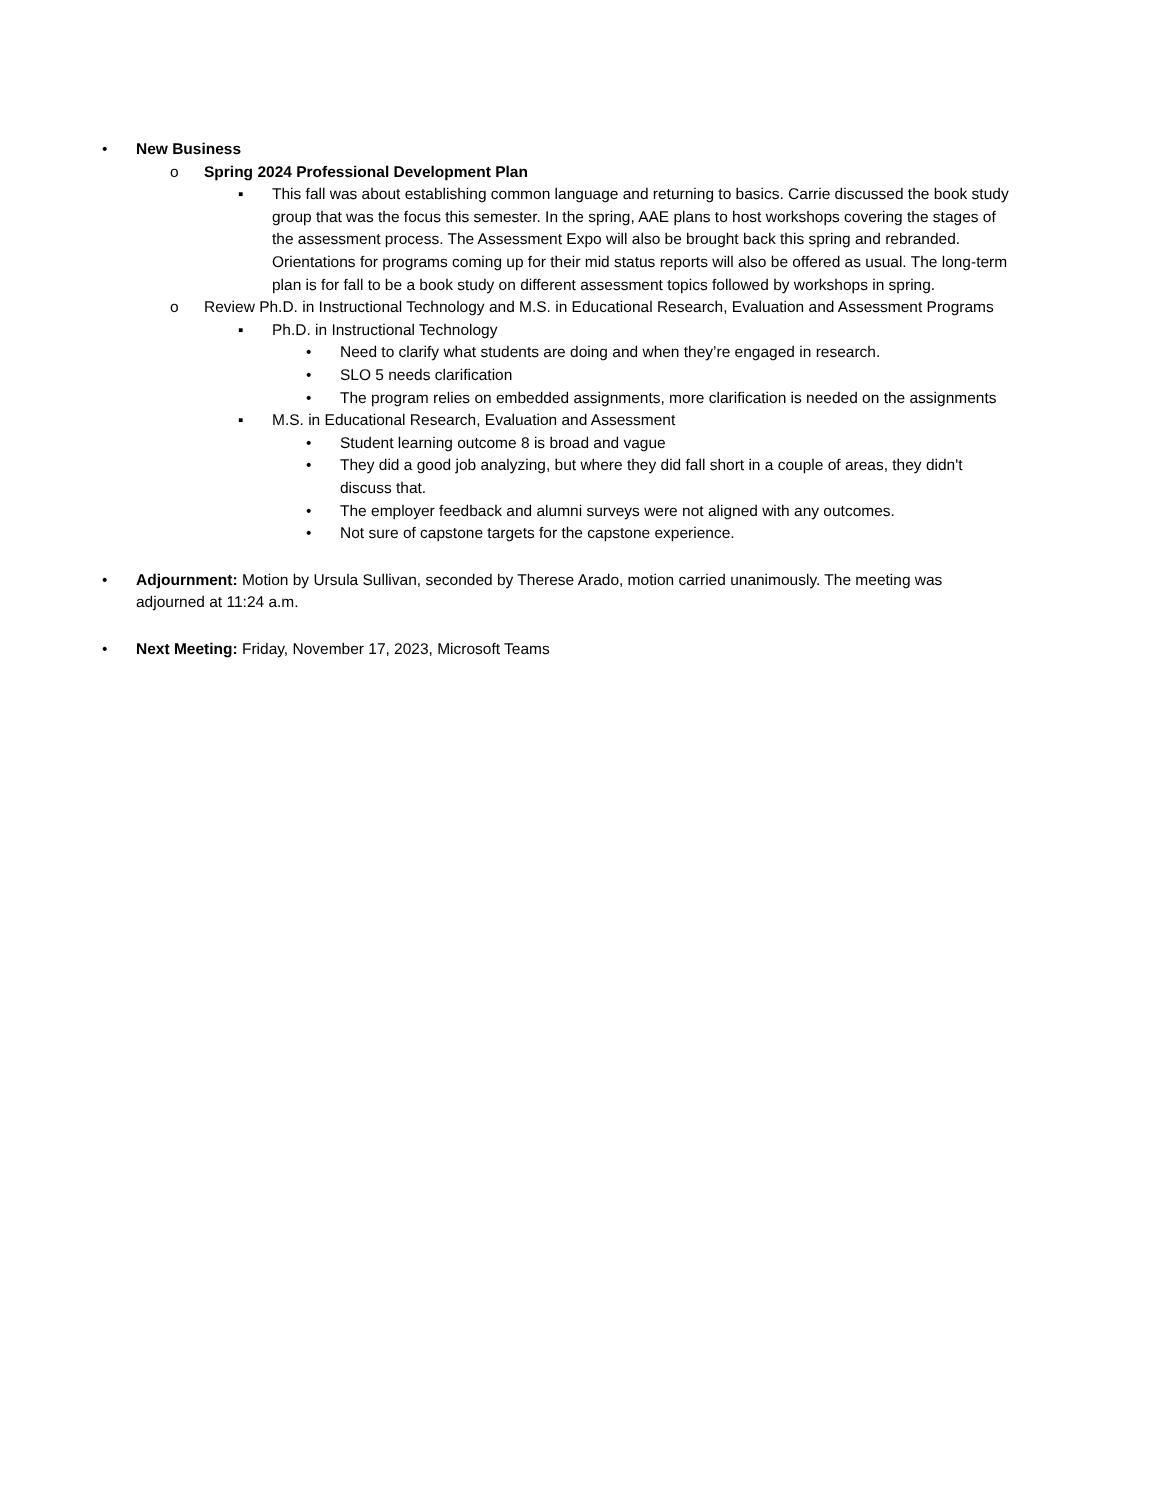• New Business
o Spring 2024 Professional Development Plan
▪ This fall was about establishing common language and returning to basics. Carrie discussed the book study group that was the focus this semester. In the spring, AAE plans to host workshops covering the stages of the assessment process. The Assessment Expo will also be brought back this spring and rebranded. Orientations for programs coming up for their mid status reports will also be offered as usual. The long-term plan is for fall to be a book study on different assessment topics followed by workshops in spring.
o Review Ph.D. in Instructional Technology and M.S. in Educational Research, Evaluation and Assessment Programs
▪ Ph.D. in Instructional Technology
• Need to clarify what students are doing and when they’re engaged in research.
• SLO 5 needs clarification
• The program relies on embedded assignments, more clarification is needed on the assignments
▪ M.S. in Educational Research, Evaluation and Assessment
• Student learning outcome 8 is broad and vague
• They did a good job analyzing, but where they did fall short in a couple of areas, they didn't discuss that.
• The employer feedback and alumni surveys were not aligned with any outcomes.
• Not sure of capstone targets for the capstone experience.
• Adjournment: Motion by Ursula Sullivan, seconded by Therese Arado, motion carried unanimously. The meeting was adjourned at 11:24 a.m.
• Next Meeting: Friday, November 17, 2023, Microsoft Teams